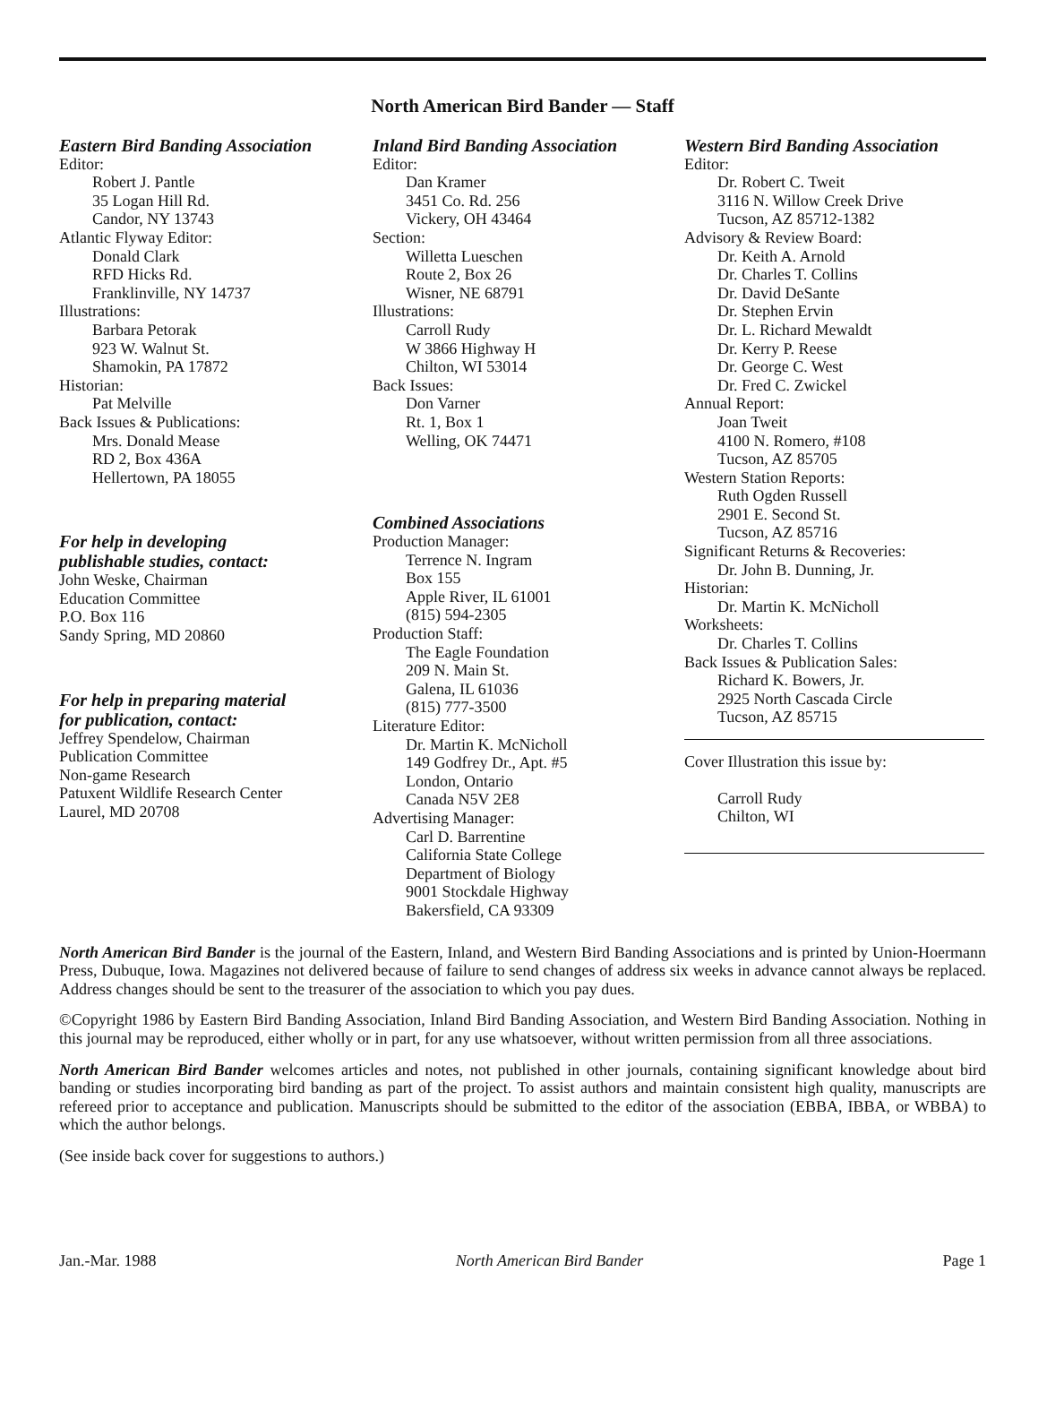North American Bird Bander — Staff
Eastern Bird Banding Association
Editor:
Robert J. Pantle
35 Logan Hill Rd.
Candor, NY 13743
Atlantic Flyway Editor:
Donald Clark
RFD Hicks Rd.
Franklinville, NY 14737
Illustrations:
Barbara Petorak
923 W. Walnut St.
Shamokin, PA 17872
Historian:
Pat Melville
Back Issues & Publications:
Mrs. Donald Mease
RD 2, Box 436A
Hellertown, PA 18055
For help in developing
publishable studies, contact:
John Weske, Chairman
Education Committee
P.O. Box 116
Sandy Spring, MD 20860
For help in preparing material
for publication, contact:
Jeffrey Spendelow, Chairman
Publication Committee
Non-game Research
Patuxent Wildlife Research Center
Laurel, MD 20708
Inland Bird Banding Association
Editor:
Dan Kramer
3451 Co. Rd. 256
Vickery, OH 43464
Section:
Willetta Lueschen
Route 2, Box 26
Wisner, NE 68791
Illustrations:
Carroll Rudy
W 3866 Highway H
Chilton, WI 53014
Back Issues:
Don Varner
Rt. 1, Box 1
Welling, OK 74471
Combined Associations
Production Manager:
Terrence N. Ingram
Box 155
Apple River, IL 61001
(815) 594-2305
Production Staff:
The Eagle Foundation
209 N. Main St.
Galena, IL 61036
(815) 777-3500
Literature Editor:
Dr. Martin K. McNicholl
149 Godfrey Dr., Apt. #5
London, Ontario
Canada N5V 2E8
Advertising Manager:
Carl D. Barrentine
California State College
Department of Biology
9001 Stockdale Highway
Bakersfield, CA 93309
Western Bird Banding Association
Editor:
Dr. Robert C. Tweit
3116 N. Willow Creek Drive
Tucson, AZ 85712-1382
Advisory & Review Board:
Dr. Keith A. Arnold
Dr. Charles T. Collins
Dr. David DeSante
Dr. Stephen Ervin
Dr. L. Richard Mewaldt
Dr. Kerry P. Reese
Dr. George C. West
Dr. Fred C. Zwickel
Annual Report:
Joan Tweit
4100 N. Romero, #108
Tucson, AZ 85705
Western Station Reports:
Ruth Ogden Russell
2901 E. Second St.
Tucson, AZ 85716
Significant Returns & Recoveries:
Dr. John B. Dunning, Jr.
Historian:
Dr. Martin K. McNicholl
Worksheets:
Dr. Charles T. Collins
Back Issues & Publication Sales:
Richard K. Bowers, Jr.
2925 North Cascada Circle
Tucson, AZ 85715
Cover Illustration this issue by:
Carroll Rudy
Chilton, WI
North American Bird Bander is the journal of the Eastern, Inland, and Western Bird Banding Associations and is printed by Union-Hoermann Press, Dubuque, Iowa. Magazines not delivered because of failure to send changes of address six weeks in advance cannot always be replaced. Address changes should be sent to the treasurer of the association to which you pay dues.
©Copyright 1986 by Eastern Bird Banding Association, Inland Bird Banding Association, and Western Bird Banding Association. Nothing in this journal may be reproduced, either wholly or in part, for any use whatsoever, without written permission from all three associations.
North American Bird Bander welcomes articles and notes, not published in other journals, containing significant knowledge about bird banding or studies incorporating bird banding as part of the project. To assist authors and maintain consistent high quality, manuscripts are refereed prior to acceptance and publication. Manuscripts should be submitted to the editor of the association (EBBA, IBBA, or WBBA) to which the author belongs.
(See inside back cover for suggestions to authors.)
Jan.-Mar. 1988 North American Bird Bander Page 1